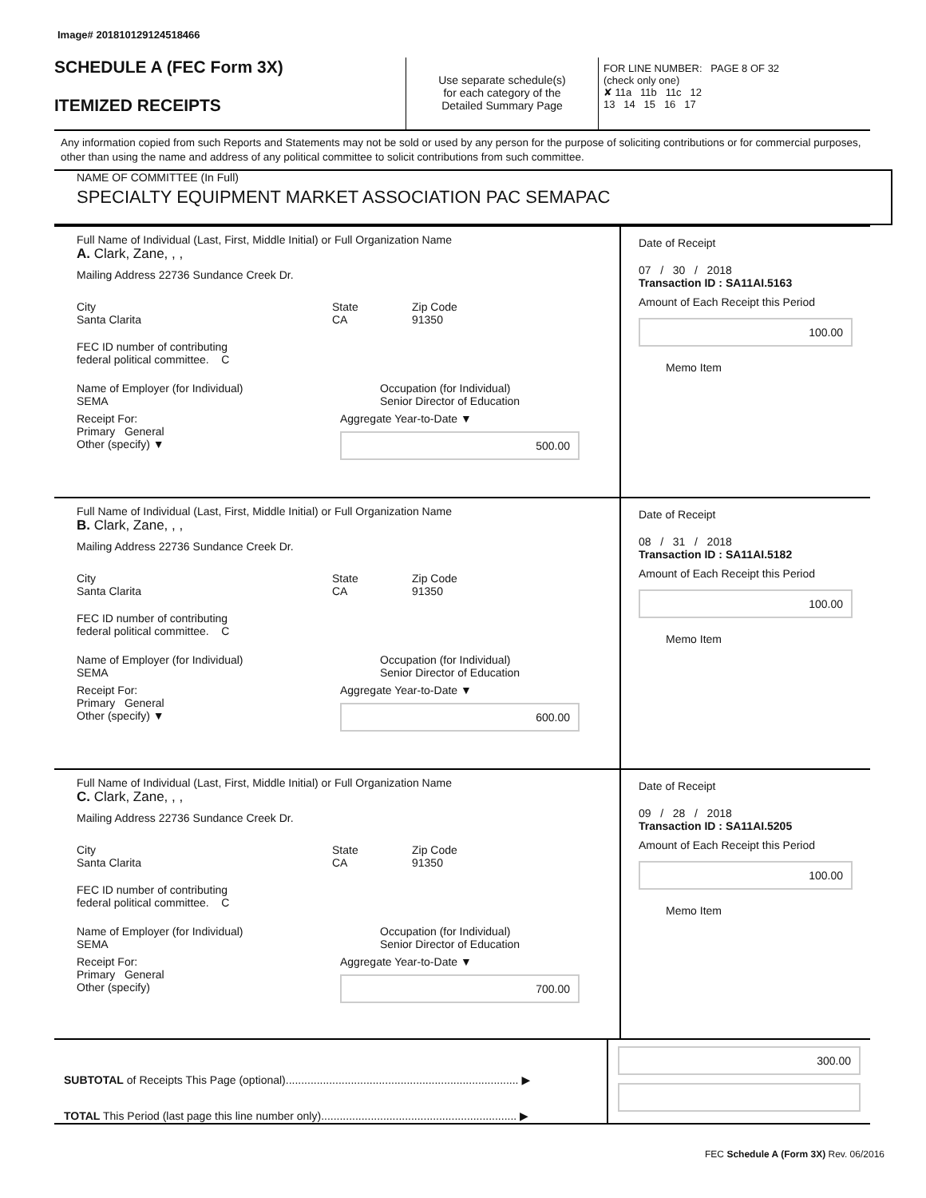Image# 201810129124518466
SCHEDULE A (FEC Form 3X)
ITEMIZED RECEIPTS
Use separate schedule(s)
for each category of the
Detailed Summary Page
FOR LINE NUMBER: PAGE 8 OF 32
(check only one)
✘ 11a 11b 11c 12
13 14 15 16 17
Any information copied from such Reports and Statements may not be sold or used by any person for the purpose of soliciting contributions or for commercial purposes, other than using the name and address of any political committee to solicit contributions from such committee.
NAME OF COMMITTEE (In Full)
SPECIALTY EQUIPMENT MARKET ASSOCIATION PAC SEMAPAC
Full Name of Individual (Last, First, Middle Initial) or Full Organization Name
A. Clark, Zane, , ,
Mailing Address 22736 Sundance Creek Dr.
City
Santa Clarita State
CA Zip Code
91350
FEC ID number of contributing
federal political committee. C
Name of Employer (for Individual)
SEMA Occupation (for Individual)
Senior Director of Education
Receipt For:
Primary General
Other (specify) ▼ Aggregate Year-to-Date ▼
500.00
Date of Receipt
07 / 30 / 2018
Transaction ID : SA11AI.5163
Amount of Each Receipt this Period
100.00
Memo Item
Full Name of Individual (Last, First, Middle Initial) or Full Organization Name
B. Clark, Zane, , ,
Mailing Address 22736 Sundance Creek Dr.
City
Santa Clarita State
CA Zip Code
91350
FEC ID number of contributing
federal political committee. C
Name of Employer (for Individual)
SEMA Occupation (for Individual)
Senior Director of Education
Receipt For:
Primary General
Other (specify) ▼ Aggregate Year-to-Date ▼
600.00
Date of Receipt
08 / 31 / 2018
Transaction ID : SA11AI.5182
Amount of Each Receipt this Period
100.00
Memo Item
Full Name of Individual (Last, First, Middle Initial) or Full Organization Name
C. Clark, Zane, , ,
Mailing Address 22736 Sundance Creek Dr.
City
Santa Clarita State
CA Zip Code
91350
FEC ID number of contributing
federal political committee. C
Name of Employer (for Individual)
SEMA Occupation (for Individual)
Senior Director of Education
Receipt For:
Primary General
Other (specify) Aggregate Year-to-Date ▼
700.00
Date of Receipt
09 / 28 / 2018
Transaction ID : SA11AI.5205
Amount of Each Receipt this Period
100.00
Memo Item
SUBTOTAL of Receipts This Page (optional)........................................................................... ▶
TOTAL This Period (last page this line number only)............................................................... ▶
300.00
FEC Schedule A (Form 3X) Rev. 06/2016